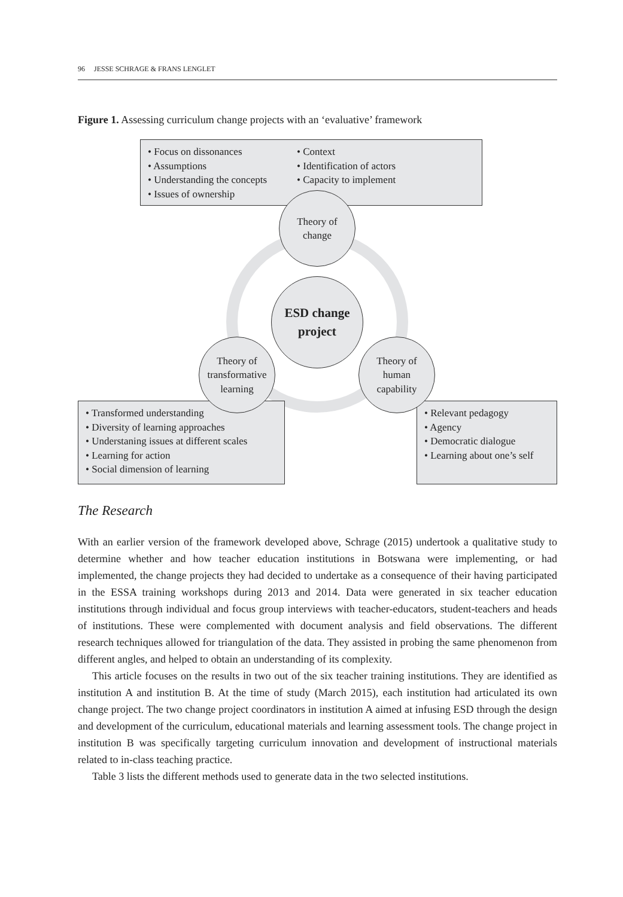96 JESSE SCHRAGE & FRANS LENGLET
Figure 1. Assessing curriculum change projects with an ‘evaluative’ framework
• Focus on dissonances
• Assumptions
• Understanding the concepts
• Issues of ownership
• Context
• Identification of actors
• Capacity to implement
• Transformed understanding
• Diversity of learning approaches
• Understaning issues at different scales
• Learning for action
• Social dimension of learning
• Relevant pedagogy
• Agency
• Democratic dialogue
• Learning about one’s self
Theory of
change
ESD change
project
Theory of
transformative
learning
Theory of
human
capability
The Research
With an earlier version of the framework developed above, Schrage (2015) undertook a qualitative study to determine whether and how teacher education institutions in Botswana were implementing, or had implemented, the change projects they had decided to undertake as a consequence of their having participated in the ESSA training workshops during 2013 and 2014. Data were generated in six teacher education institutions through individual and focus group interviews with teacher-educators, student-teachers and heads of institutions. These were complemented with document analysis and field observations. The different research techniques allowed for triangulation of the data. They assisted in probing the same phenomenon from different angles, and helped to obtain an understanding of its complexity.
This article focuses on the results in two out of the six teacher training institutions. They are identified as institution A and institution B. At the time of study (March 2015), each institution had articulated its own change project. The two change project coordinators in institution A aimed at infusing ESD through the design and development of the curriculum, educational materials and learning assessment tools. The change project in institution B was specifically targeting curriculum innovation and development of instructional materials related to in-class teaching practice.
Table 3 lists the different methods used to generate data in the two selected institutions.